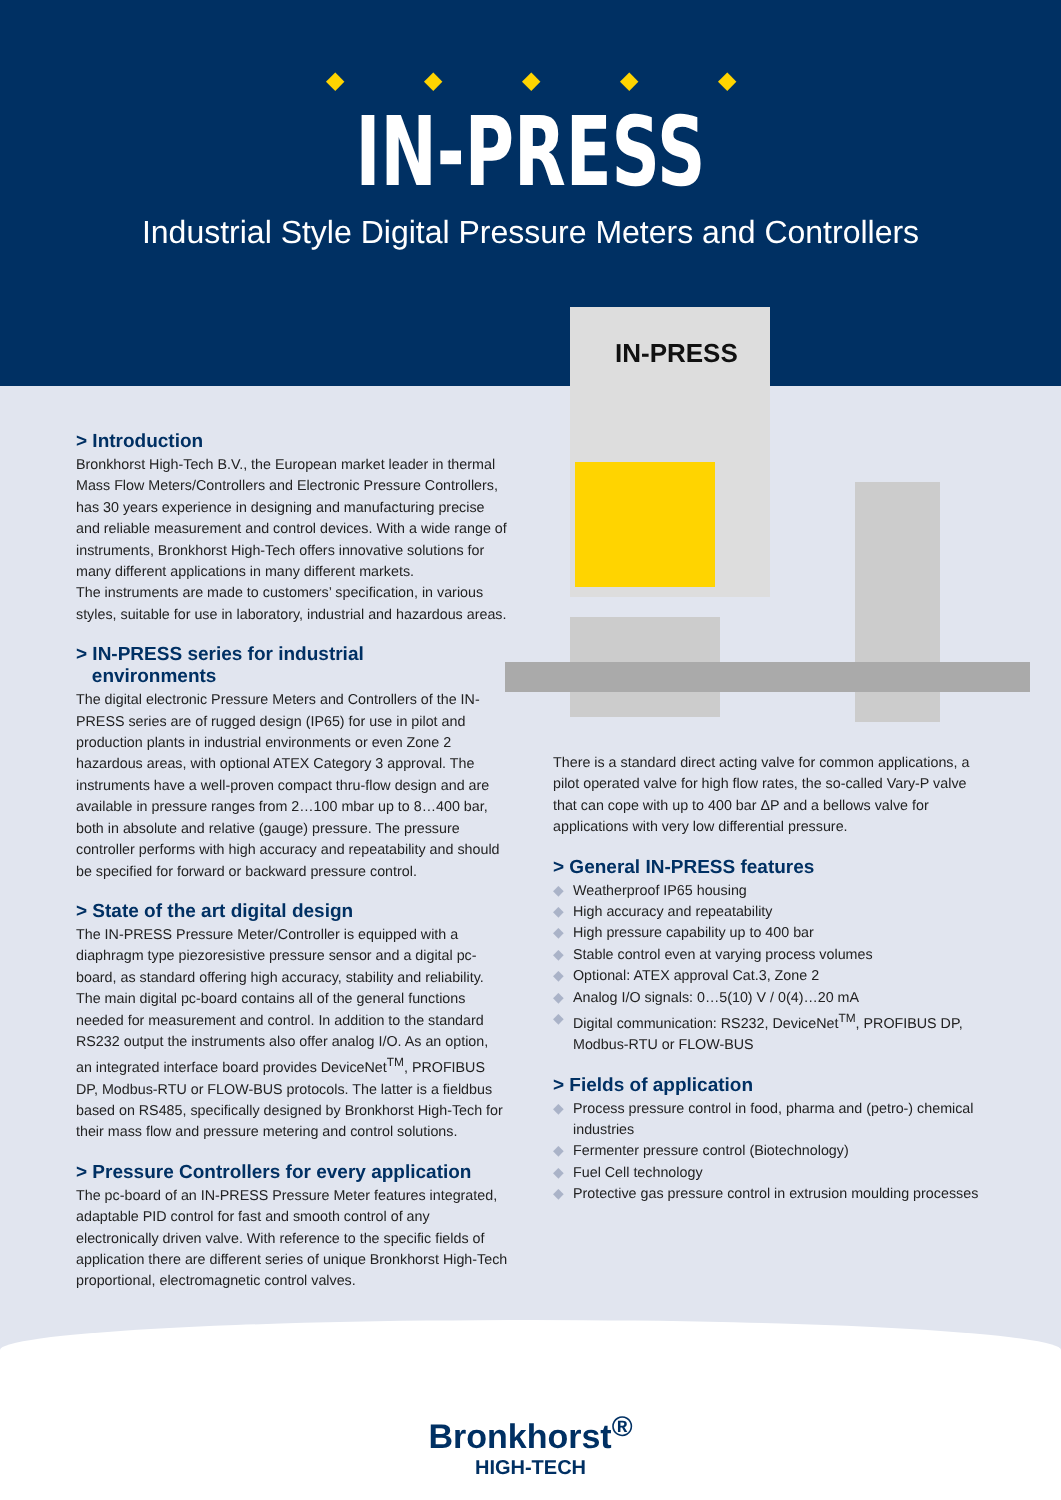◆◆◆◆◆
IN-PRESS
Industrial Style Digital Pressure Meters and Controllers
IN-PRESS
> Introduction
Bronkhorst High-Tech B.V., the European market leader in thermal Mass Flow Meters/Controllers and Electronic Pressure Controllers, has 30 years experience in designing and manufacturing precise and reliable measurement and control devices. With a wide range of instruments, Bronkhorst High-Tech offers innovative solutions for many different applications in many different markets.
The instruments are made to customers’ specification, in various styles, suitable for use in laboratory, industrial and hazardous areas.
> IN-PRESS series for industrial
environments
The digital electronic Pressure Meters and Controllers of the IN-PRESS series are of rugged design (IP65) for use in pilot and production plants in industrial environments or even Zone 2 hazardous areas, with optional ATEX Category 3 approval. The instruments have a well-proven compact thru-flow design and are available in pressure ranges from 2…100 mbar up to 8…400 bar, both in absolute and relative (gauge) pressure. The pressure controller performs with high accuracy and repeatability and should be specified for forward or backward pressure control.
> State of the art digital design
The IN-PRESS Pressure Meter/Controller is equipped with a diaphragm type piezoresistive pressure sensor and a digital pc-board, as standard offering high accuracy, stability and reliability. The main digital pc-board contains all of the general functions needed for measurement and control. In addition to the standard RS232 output the instruments also offer analog I/O. As an option, an integrated interface board provides DeviceNet<sup>TM</sup>, PROFIBUS DP, Modbus-RTU or FLOW-BUS protocols. The latter is a fieldbus based on RS485, specifically designed by Bronkhorst High-Tech for their mass flow and pressure metering and control solutions.
> Pressure Controllers for every application
The pc-board of an IN-PRESS Pressure Meter features integrated, adaptable PID control for fast and smooth control of any electronically driven valve. With reference to the specific fields of application there are different series of unique Bronkhorst High-Tech proportional, electromagnetic control valves.
There is a standard direct acting valve for common applications, a pilot operated valve for high flow rates, the so-called Vary-P valve that can cope with up to 400 bar ΔP and a bellows valve for applications with very low differential pressure.
> General IN-PRESS features
◆ Weatherproof IP65 housing
◆ High accuracy and repeatability
◆ High pressure capability up to 400 bar
◆ Stable control even at varying process volumes
◆ Optional: ATEX approval Cat.3, Zone 2
◆ Analog I/O signals: 0…5(10) V / 0(4)…20 mA
◆ Digital communication: RS232, DeviceNet<sup>TM</sup>, PROFIBUS DP, Modbus-RTU or FLOW-BUS
> Fields of application
◆ Process pressure control in food, pharma and (petro-) chemical industries
◆ Fermenter pressure control (Biotechnology)
◆ Fuel Cell technology
◆ Protective gas pressure control in extrusion moulding processes
Bronkhorst<sup>®</sup>
HIGH-TECH